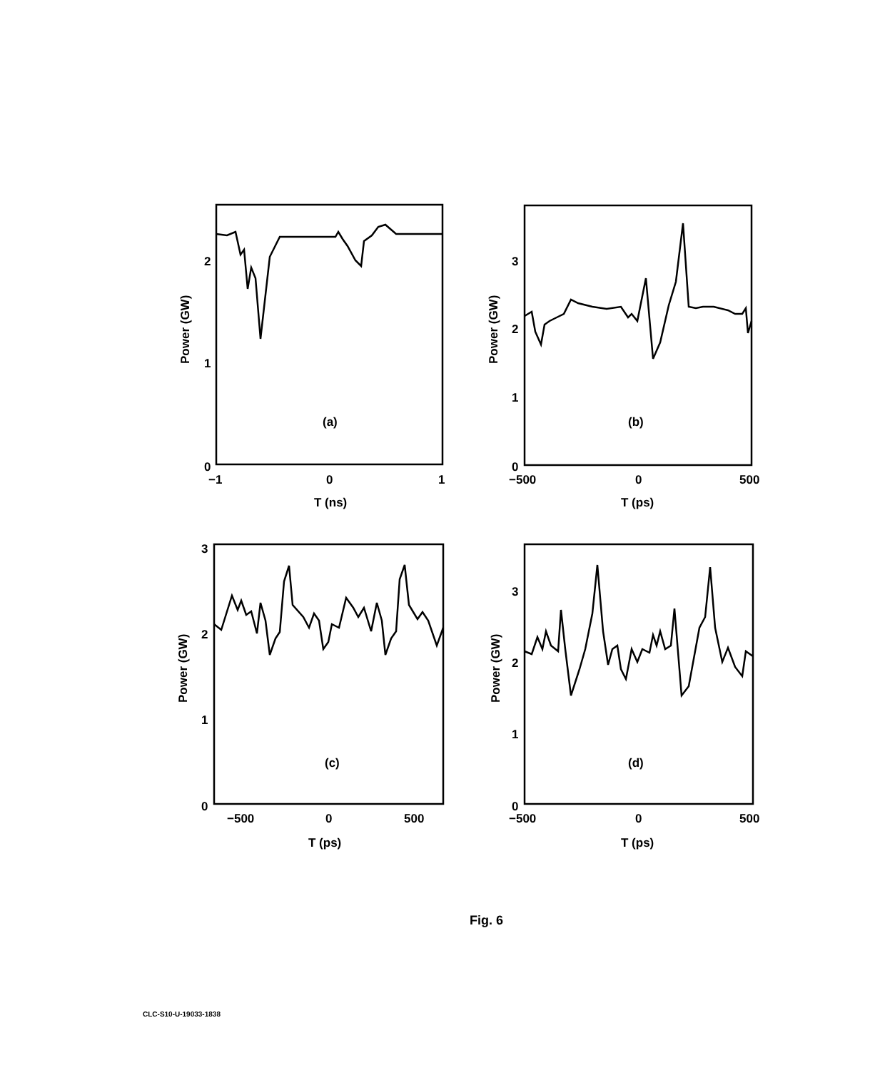2
1
0
−1
0
1
T (ns)
(a)
Power (GW)
3
2
1
0
−500
0
500
T (ps)
(b)
Power (GW)
3
2
1
0
−500
0
500
T (ps)
(c)
Power (GW)
3
2
1
0
−500
0
500
T (ps)
(d)
Power (GW)
Fig. 6
CLC-S10-U-19033-1838